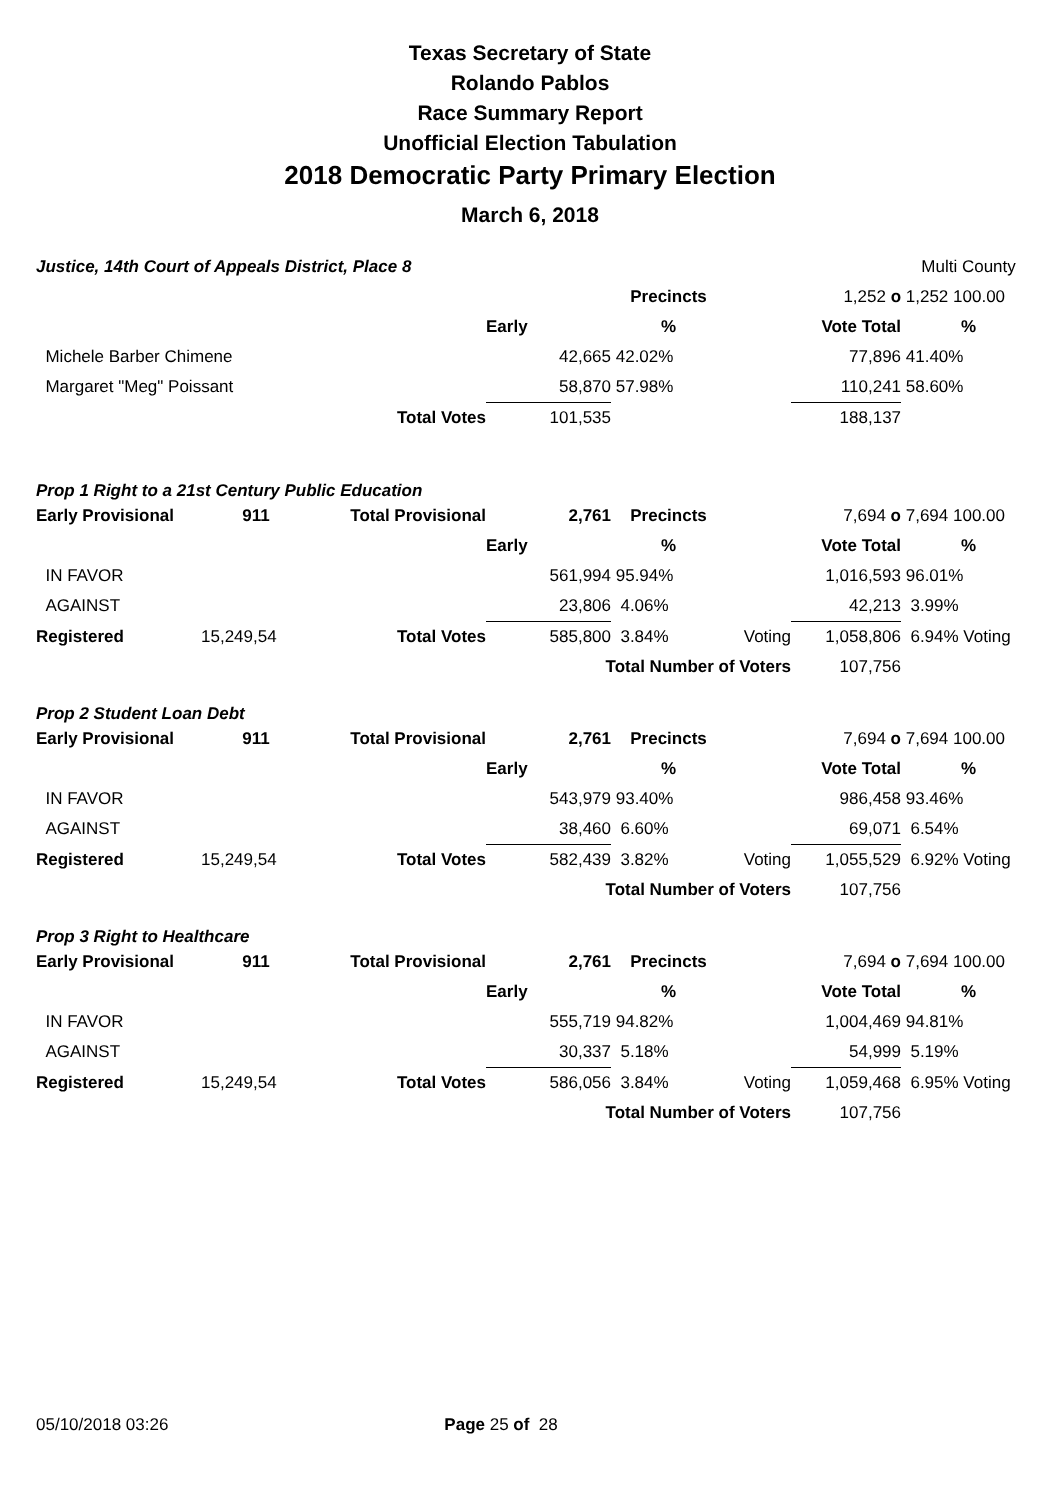Texas Secretary of State
Rolando Pablos
Race Summary Report
Unofficial Election Tabulation
2018 Democratic Party Primary Election
March 6, 2018
| Justice, 14th Court of Appeals District, Place 8 | | | | | | | Multi County |
| | | | | Precincts | | 1,252 o | 1,252 100.00 |
| | | | Early | % | | Vote Total | % |
| Michele Barber Chimene | | | 42,665 | 42.02% | | 77,896 | 41.40% |
| Margaret "Meg" Poissant | | | 58,870 | 57.98% | | 110,241 | 58.60% |
| | | Total Votes | 101,535 | | | 188,137 | |
Prop 1 Right to a 21st Century Public Education
| Early Provisional | 911 | Total Provisional | 2,761 | Precincts | | 7,694 o | 7,694 100.00 |
| | | | Early | % | | Vote Total | % |
| IN FAVOR | | | 561,994 | 95.94% | | 1,016,593 | 96.01% |
| AGAINST | | | 23,806 | 4.06% | | 42,213 | 3.99% |
| Registered | 15,249,54 | Total Votes | 585,800 | 3.84% | Voting | 1,058,806 | 6.94% Voting |
| | | | Total Number of Voters | | | 107,756 | |
Prop 2 Student Loan Debt
| Early Provisional | 911 | Total Provisional | 2,761 | Precincts | | 7,694 o | 7,694 100.00 |
| | | | Early | % | | Vote Total | % |
| IN FAVOR | | | 543,979 | 93.40% | | 986,458 | 93.46% |
| AGAINST | | | 38,460 | 6.60% | | 69,071 | 6.54% |
| Registered | 15,249,54 | Total Votes | 582,439 | 3.82% | Voting | 1,055,529 | 6.92% Voting |
| | | | Total Number of Voters | | | 107,756 | |
Prop 3 Right to Healthcare
| Early Provisional | 911 | Total Provisional | 2,761 | Precincts | | 7,694 o | 7,694 100.00 |
| | | | Early | % | | Vote Total | % |
| IN FAVOR | | | 555,719 | 94.82% | | 1,004,469 | 94.81% |
| AGAINST | | | 30,337 | 5.18% | | 54,999 | 5.19% |
| Registered | 15,249,54 | Total Votes | 586,056 | 3.84% | Voting | 1,059,468 | 6.95% Voting |
| | | | Total Number of Voters | | | 107,756 | |
05/10/2018 03:26 Page 25 of 28